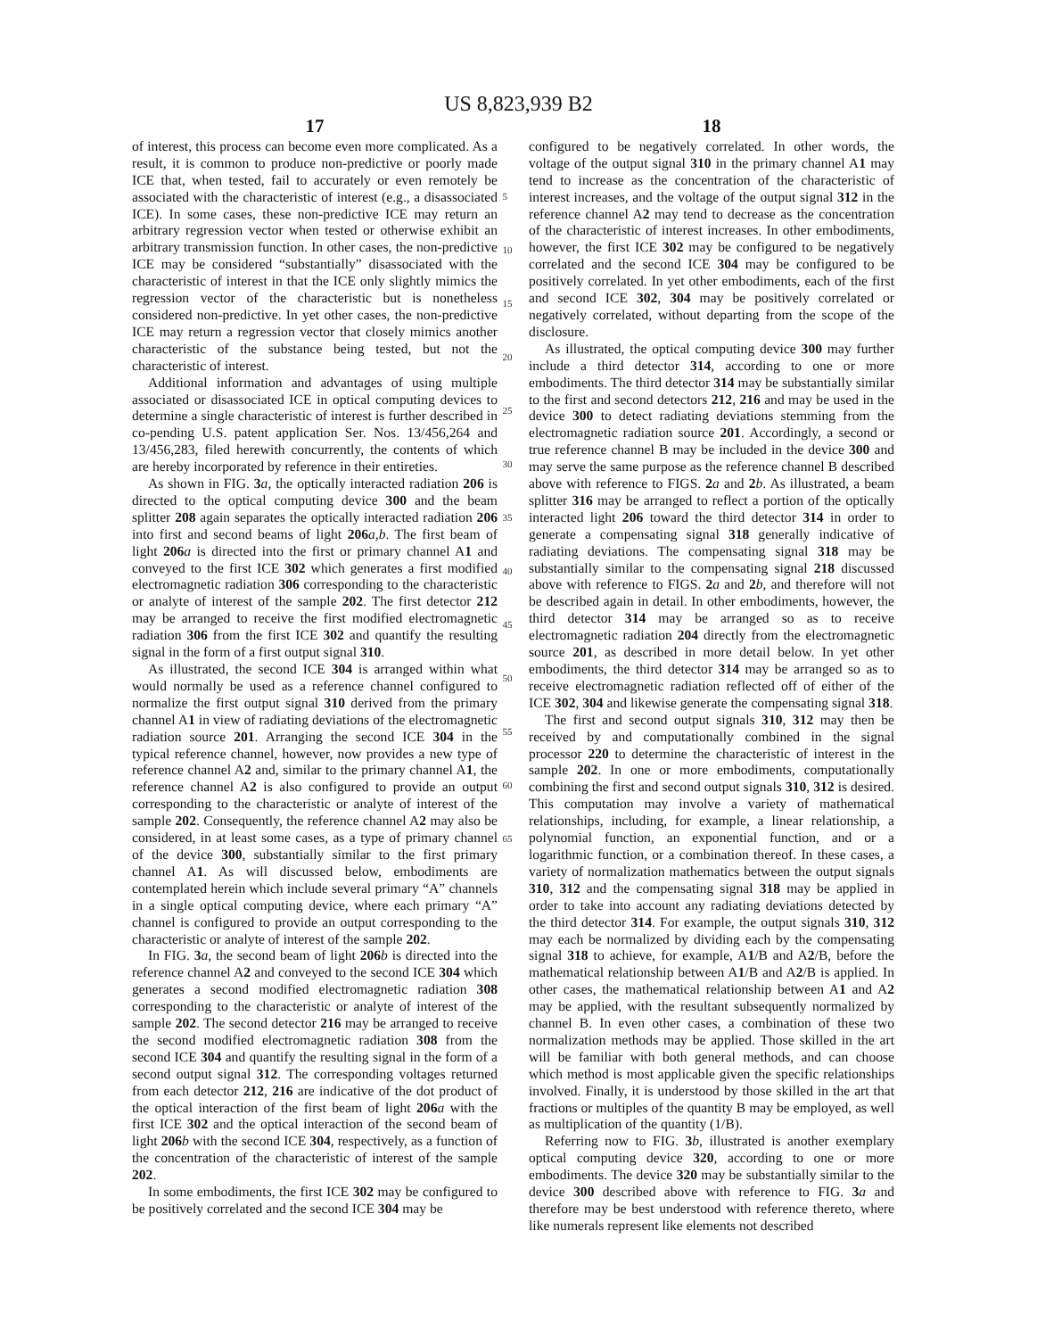US 8,823,939 B2
17
of interest, this process can become even more complicated. As a result, it is common to produce non-predictive or poorly made ICE that, when tested, fail to accurately or even remotely be associated with the characteristic of interest (e.g., a disassociated ICE). In some cases, these non-predictive ICE may return an arbitrary regression vector when tested or otherwise exhibit an arbitrary transmission function. In other cases, the non-predictive ICE may be considered “substantially” disassociated with the characteristic of interest in that the ICE only slightly mimics the regression vector of the characteristic but is nonetheless considered non-predictive. In yet other cases, the non-predictive ICE may return a regression vector that closely mimics another characteristic of the substance being tested, but not the characteristic of interest.
Additional information and advantages of using multiple associated or disassociated ICE in optical computing devices to determine a single characteristic of interest is further described in co-pending U.S. patent application Ser. Nos. 13/456,264 and 13/456,283, filed herewith concurrently, the contents of which are hereby incorporated by reference in their entireties.
As shown in FIG. 3 a, the optically interacted radiation 206 is directed to the optical computing device 300 and the beam splitter 208 again separates the optically interacted radiation 206 into first and second beams of light 206 a,b. The first beam of light 206 a is directed into the first or primary channel A1 and conveyed to the first ICE 302 which generates a first modified electromagnetic radiation 306 corresponding to the characteristic or analyte of interest of the sample 202. The first detector 212 may be arranged to receive the first modified electromagnetic radiation 306 from the first ICE 302 and quantify the resulting signal in the form of a first output signal 310.
As illustrated, the second ICE 304 is arranged within what would normally be used as a reference channel configured to normalize the first output signal 310 derived from the primary channel A1 in view of radiating deviations of the electromagnetic radiation source 201. Arranging the second ICE 304 in the typical reference channel, however, now provides a new type of reference channel A2 and, similar to the primary channel A1, the reference channel A2 is also configured to provide an output corresponding to the characteristic or analyte of interest of the sample 202. Consequently, the reference channel A2 may also be considered, in at least some cases, as a type of primary channel of the device 300, substantially similar to the first primary channel A1. As will discussed below, embodiments are contemplated herein which include several primary “A” channels in a single optical computing device, where each primary “A” channel is configured to provide an output corresponding to the characteristic or analyte of interest of the sample 202.
In FIG. 3 a, the second beam of light 206 b is directed into the reference channel A2 and conveyed to the second ICE 304 which generates a second modified electromagnetic radiation 308 corresponding to the characteristic or analyte of interest of the sample 202. The second detector 216 may be arranged to receive the second modified electromagnetic radiation 308 from the second ICE 304 and quantify the resulting signal in the form of a second output signal 312. The corresponding voltages returned from each detector 212, 216 are indicative of the dot product of the optical interaction of the first beam of light 206 a with the first ICE 302 and the optical interaction of the second beam of light 206 b with the second ICE 304, respectively, as a function of the concentration of the characteristic of interest of the sample 202.
In some embodiments, the first ICE 302 may be configured to be positively correlated and the second ICE 304 may be
5
10
15
20
25
30
35
40
45
50
55
60
65
18
configured to be negatively correlated. In other words, the voltage of the output signal 310 in the primary channel A1 may tend to increase as the concentration of the characteristic of interest increases, and the voltage of the output signal 312 in the reference channel A2 may tend to decrease as the concentration of the characteristic of interest increases. In other embodiments, however, the first ICE 302 may be configured to be negatively correlated and the second ICE 304 may be configured to be positively correlated. In yet other embodiments, each of the first and second ICE 302, 304 may be positively correlated or negatively correlated, without departing from the scope of the disclosure.
As illustrated, the optical computing device 300 may further include a third detector 314, according to one or more embodiments. The third detector 314 may be substantially similar to the first and second detectors 212, 216 and may be used in the device 300 to detect radiating deviations stemming from the electromagnetic radiation source 201. Accordingly, a second or true reference channel B may be included in the device 300 and may serve the same purpose as the reference channel B described above with reference to FIGS. 2 a and 2 b. As illustrated, a beam splitter 316 may be arranged to reflect a portion of the optically interacted light 206 toward the third detector 314 in order to generate a compensating signal 318 generally indicative of radiating deviations. The compensating signal 318 may be substantially similar to the compensating signal 218 discussed above with reference to FIGS. 2 a and 2 b, and therefore will not be described again in detail. In other embodiments, however, the third detector 314 may be arranged so as to receive electromagnetic radiation 204 directly from the electromagnetic source 201, as described in more detail below. In yet other embodiments, the third detector 314 may be arranged so as to receive electromagnetic radiation reflected off of either of the ICE 302, 304 and likewise generate the compensating signal 318.
The first and second output signals 310, 312 may then be received by and computationally combined in the signal processor 220 to determine the characteristic of interest in the sample 202. In one or more embodiments, computationally combining the first and second output signals 310, 312 is desired. This computation may involve a variety of mathematical relationships, including, for example, a linear relationship, a polynomial function, an exponential function, and or a logarithmic function, or a combination thereof. In these cases, a variety of normalization mathematics between the output signals 310, 312 and the compensating signal 318 may be applied in order to take into account any radiating deviations detected by the third detector 314. For example, the output signals 310, 312 may each be normalized by dividing each by the compensating signal 318 to achieve, for example, A1/B and A2/B, before the mathematical relationship between A1/B and A2/B is applied. In other cases, the mathematical relationship between A1 and A2 may be applied, with the resultant subsequently normalized by channel B. In even other cases, a combination of these two normalization methods may be applied. Those skilled in the art will be familiar with both general methods, and can choose which method is most applicable given the specific relationships involved. Finally, it is understood by those skilled in the art that fractions or multiples of the quantity B may be employed, as well as multiplication of the quantity (1/B).
Referring now to FIG. 3 b, illustrated is another exemplary optical computing device 320, according to one or more embodiments. The device 320 may be substantially similar to the device 300 described above with reference to FIG. 3 a and therefore may be best understood with reference thereto, where like numerals represent like elements not described